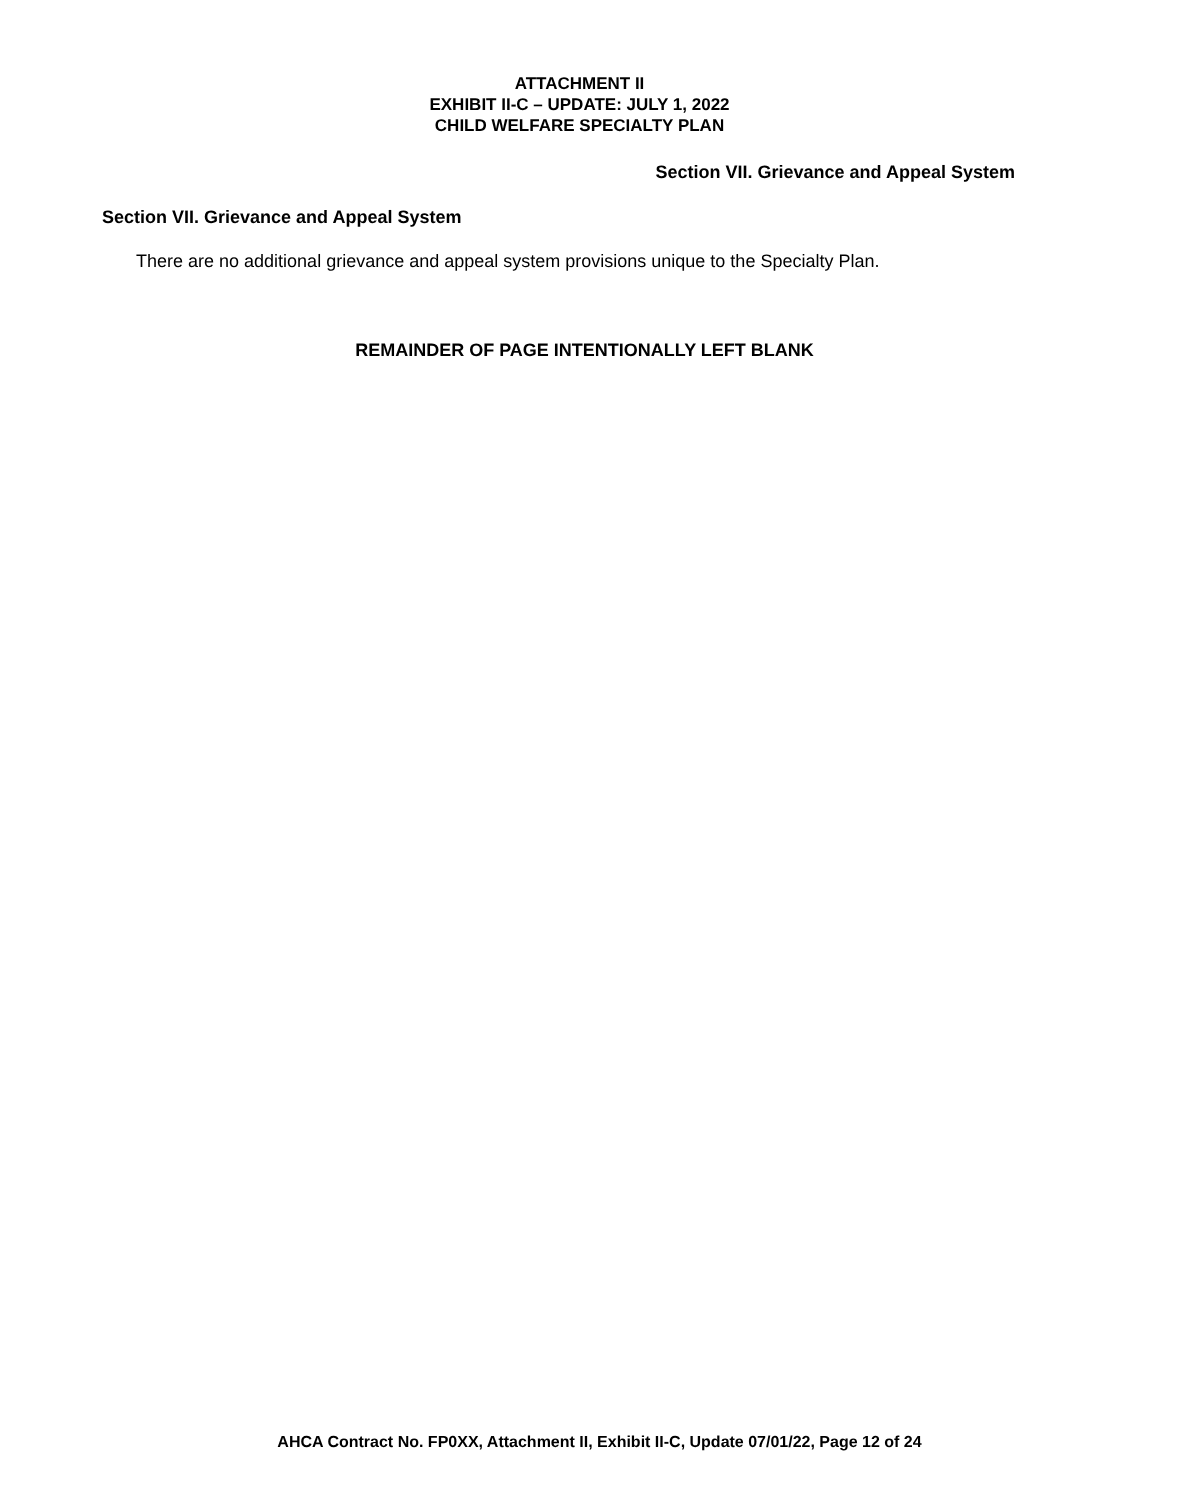ATTACHMENT II
EXHIBIT II-C – UPDATE: JULY 1, 2022
CHILD WELFARE SPECIALTY PLAN
Section VII. Grievance and Appeal System
Section VII. Grievance and Appeal System
There are no additional grievance and appeal system provisions unique to the Specialty Plan.
REMAINDER OF PAGE INTENTIONALLY LEFT BLANK
AHCA Contract No. FP0XX, Attachment II, Exhibit II-C, Update 07/01/22, Page 12 of 24